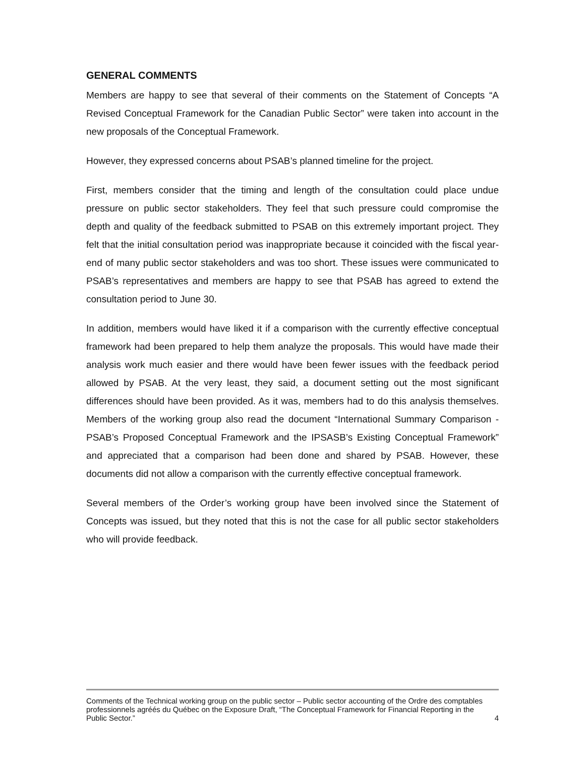GENERAL COMMENTS
Members are happy to see that several of their comments on the Statement of Concepts “A Revised Conceptual Framework for the Canadian Public Sector” were taken into account in the new proposals of the Conceptual Framework.
However, they expressed concerns about PSAB’s planned timeline for the project.
First, members consider that the timing and length of the consultation could place undue pressure on public sector stakeholders. They feel that such pressure could compromise the depth and quality of the feedback submitted to PSAB on this extremely important project. They felt that the initial consultation period was inappropriate because it coincided with the fiscal year-end of many public sector stakeholders and was too short. These issues were communicated to PSAB’s representatives and members are happy to see that PSAB has agreed to extend the consultation period to June 30.
In addition, members would have liked it if a comparison with the currently effective conceptual framework had been prepared to help them analyze the proposals. This would have made their analysis work much easier and there would have been fewer issues with the feedback period allowed by PSAB. At the very least, they said, a document setting out the most significant differences should have been provided. As it was, members had to do this analysis themselves. Members of the working group also read the document “International Summary Comparison - PSAB’s Proposed Conceptual Framework and the IPSASB’s Existing Conceptual Framework” and appreciated that a comparison had been done and shared by PSAB. However, these documents did not allow a comparison with the currently effective conceptual framework.
Several members of the Order’s working group have been involved since the Statement of Concepts was issued, but they noted that this is not the case for all public sector stakeholders who will provide feedback.
Comments of the Technical working group on the public sector – Public sector accounting of the Ordre des comptables professionnels agréés du Québec on the Exposure Draft, “The Conceptual Framework for Financial Reporting in the Public Sector.”
4